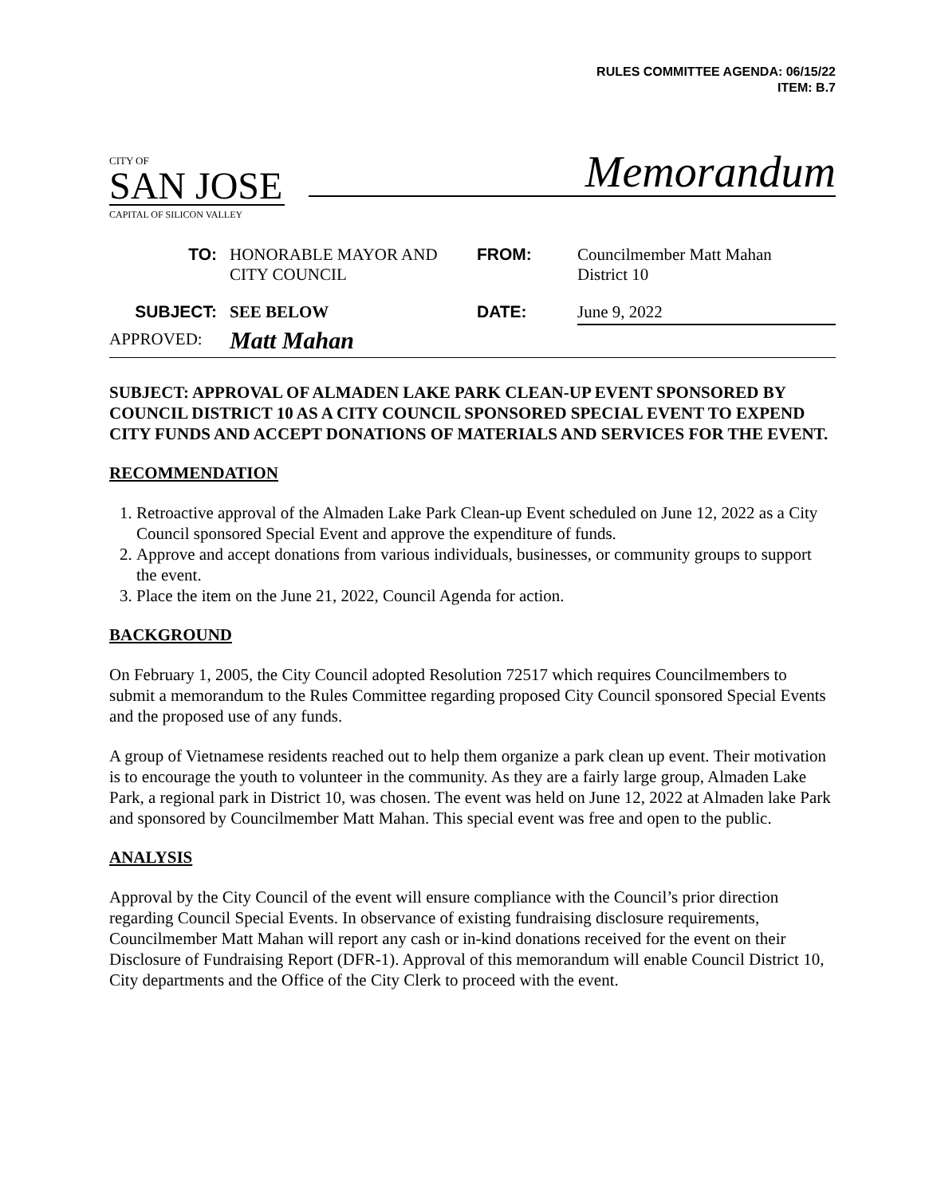RULES COMMITTEE AGENDA: 06/15/22
ITEM: B.7
CITY OF
SAN JOSE
CAPITAL OF SILICON VALLEY
Memorandum
| TO: | HONORABLE MAYOR AND CITY COUNCIL | FROM: | Councilmember Matt Mahan District 10 |
| SUBJECT: | SEE BELOW | DATE: | June 9, 2022 |
| APPROVED: | Matt Mahan | | |
SUBJECT: APPROVAL OF ALMADEN LAKE PARK CLEAN-UP EVENT SPONSORED BY COUNCIL DISTRICT 10 AS A CITY COUNCIL SPONSORED SPECIAL EVENT TO EXPEND CITY FUNDS AND ACCEPT DONATIONS OF MATERIALS AND SERVICES FOR THE EVENT.
RECOMMENDATION
1. Retroactive approval of the Almaden Lake Park Clean-up Event scheduled on June 12, 2022 as a City Council sponsored Special Event and approve the expenditure of funds.
2. Approve and accept donations from various individuals, businesses, or community groups to support the event.
3. Place the item on the June 21, 2022, Council Agenda for action.
BACKGROUND
On February 1, 2005, the City Council adopted Resolution 72517 which requires Councilmembers to submit a memorandum to the Rules Committee regarding proposed City Council sponsored Special Events and the proposed use of any funds.
A group of Vietnamese residents reached out to help them organize a park clean up event. Their motivation is to encourage the youth to volunteer in the community. As they are a fairly large group, Almaden Lake Park, a regional park in District 10, was chosen. The event was held on June 12, 2022 at Almaden lake Park and sponsored by Councilmember Matt Mahan. This special event was free and open to the public.
ANALYSIS
Approval by the City Council of the event will ensure compliance with the Council’s prior direction regarding Council Special Events. In observance of existing fundraising disclosure requirements, Councilmember Matt Mahan will report any cash or in-kind donations received for the event on their Disclosure of Fundraising Report (DFR-1). Approval of this memorandum will enable Council District 10, City departments and the Office of the City Clerk to proceed with the event.